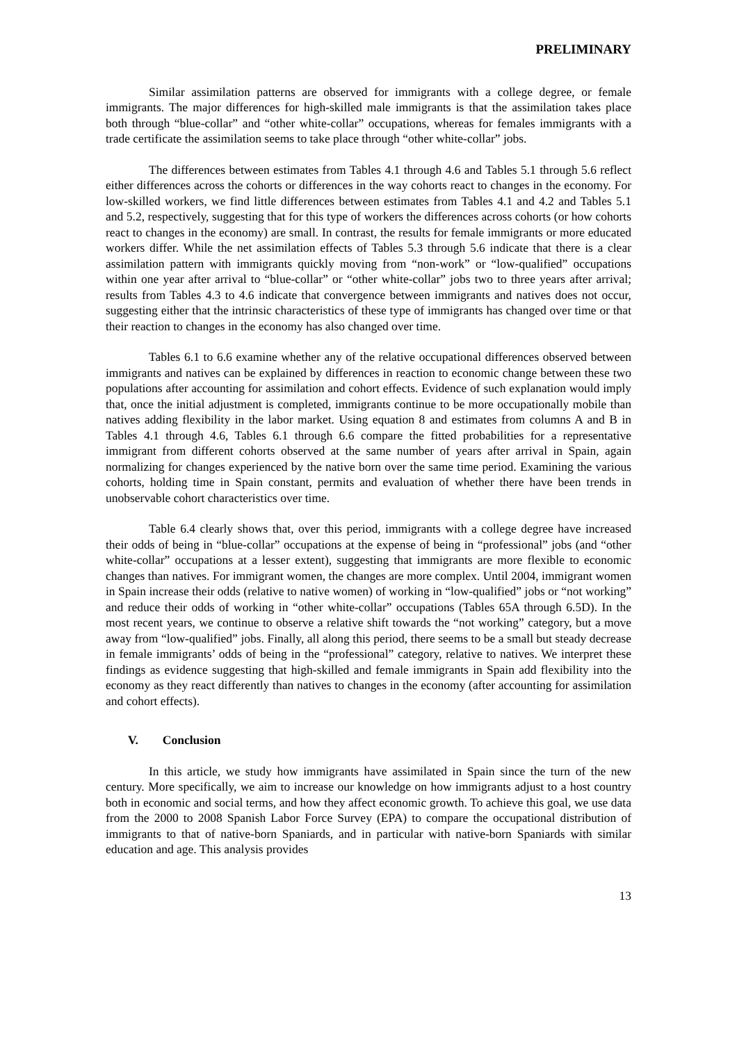PRELIMINARY
Similar assimilation patterns are observed for immigrants with a college degree, or female immigrants. The major differences for high-skilled male immigrants is that the assimilation takes place both through “blue-collar” and “other white-collar” occupations, whereas for females immigrants with a trade certificate the assimilation seems to take place through “other white-collar” jobs.
The differences between estimates from Tables 4.1 through 4.6 and Tables 5.1 through 5.6 reflect either differences across the cohorts or differences in the way cohorts react to changes in the economy. For low-skilled workers, we find little differences between estimates from Tables 4.1 and 4.2 and Tables 5.1 and 5.2, respectively, suggesting that for this type of workers the differences across cohorts (or how cohorts react to changes in the economy) are small. In contrast, the results for female immigrants or more educated workers differ. While the net assimilation effects of Tables 5.3 through 5.6 indicate that there is a clear assimilation pattern with immigrants quickly moving from “non-work” or “low-qualified” occupations within one year after arrival to “blue-collar” or “other white-collar” jobs two to three years after arrival; results from Tables 4.3 to 4.6 indicate that convergence between immigrants and natives does not occur, suggesting either that the intrinsic characteristics of these type of immigrants has changed over time or that their reaction to changes in the economy has also changed over time.
Tables 6.1 to 6.6 examine whether any of the relative occupational differences observed between immigrants and natives can be explained by differences in reaction to economic change between these two populations after accounting for assimilation and cohort effects. Evidence of such explanation would imply that, once the initial adjustment is completed, immigrants continue to be more occupationally mobile than natives adding flexibility in the labor market. Using equation 8 and estimates from columns A and B in Tables 4.1 through 4.6, Tables 6.1 through 6.6 compare the fitted probabilities for a representative immigrant from different cohorts observed at the same number of years after arrival in Spain, again normalizing for changes experienced by the native born over the same time period. Examining the various cohorts, holding time in Spain constant, permits and evaluation of whether there have been trends in unobservable cohort characteristics over time.
Table 6.4 clearly shows that, over this period, immigrants with a college degree have increased their odds of being in “blue-collar” occupations at the expense of being in “professional” jobs (and “other white-collar” occupations at a lesser extent), suggesting that immigrants are more flexible to economic changes than natives. For immigrant women, the changes are more complex. Until 2004, immigrant women in Spain increase their odds (relative to native women) of working in “low-qualified” jobs or “not working” and reduce their odds of working in “other white-collar” occupations (Tables 65A through 6.5D). In the most recent years, we continue to observe a relative shift towards the “not working” category, but a move away from “low-qualified” jobs. Finally, all along this period, there seems to be a small but steady decrease in female immigrants’ odds of being in the “professional” category, relative to natives. We interpret these findings as evidence suggesting that high-skilled and female immigrants in Spain add flexibility into the economy as they react differently than natives to changes in the economy (after accounting for assimilation and cohort effects).
V. Conclusion
In this article, we study how immigrants have assimilated in Spain since the turn of the new century. More specifically, we aim to increase our knowledge on how immigrants adjust to a host country both in economic and social terms, and how they affect economic growth. To achieve this goal, we use data from the 2000 to 2008 Spanish Labor Force Survey (EPA) to compare the occupational distribution of immigrants to that of native-born Spaniards, and in particular with native-born Spaniards with similar education and age. This analysis provides
13